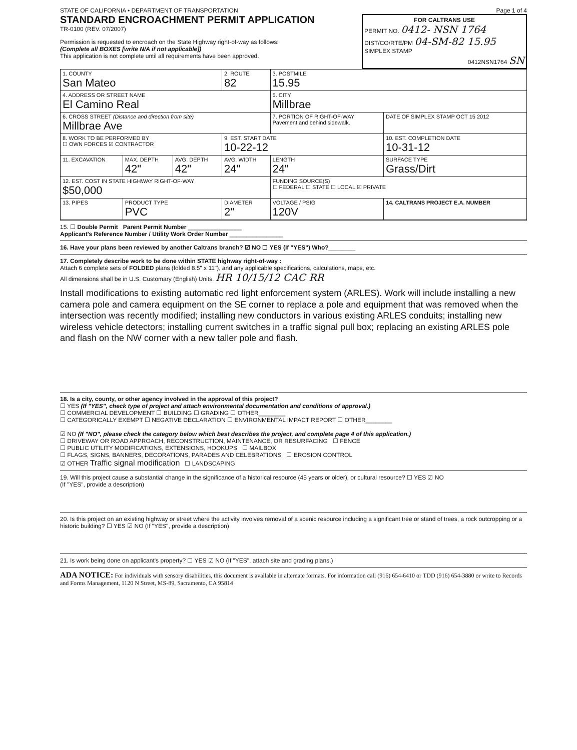STATE OF CALIFORNIA • DEPARTMENT OF TRANSPORTATION
STANDARD ENCROACHMENT PERMIT APPLICATION
TR-0100 (REV. 07/2007)
Permission is requested to encroach on the State Highway right-of-way as follows:
(Complete all BOXES [write N/A if not applicable])
This application is not complete until all requirements have been approved.
Page 1 of 4
FOR CALTRANS USE
PERMIT NO. 0412- NSN 1764
DIST/CO/RTE/PM 04-SM-82 15.95
SIMPLEX STAMP
0412NSN1764 SN
| 1. COUNTY San Mateo | | | 2. ROUTE 82 | 3. POSTMILE 15.95 | |
| 4. ADDRESS OR STREET NAME El Camino Real | | | | 5. CITY Millbrae | |
| 6. CROSS STREET (Distance and direction from site) Millbrae Ave | | | | 7. PORTION OF RIGHT-OF-WAY Pavement and behind sidewalk. | DATE OF SIMPLEX STAMP OCT 15 2012 |
| 8. WORK TO BE PERFORMED BY ☐ OWN FORCES ☑ CONTRACTOR | | | 9. EST. START DATE 10-22-12 | | 10. EST. COMPLETION DATE 10-31-12 |
| 11. EXCAVATION | MAX. DEPTH 42" | AVG. DEPTH 42" | AVG. WIDTH 24" | LENGTH 24" | SURFACE TYPE Grass/Dirt |
| 12. EST. COST IN STATE HIGHWAY RIGHT-OF-WAY $50,000 | | | | FUNDING SOURCE(S) ☐ FEDERAL ☐ STATE ☐ LOCAL ☑ PRIVATE | |
| 13. PIPES | PRODUCT TYPE PVC | | DIAMETER 2" | VOLTAGE / PSIG 120V | 14. CALTRANS PROJECT E.A. NUMBER |
15. ☐ Double Permit Parent Permit Number ________________
Applicant's Reference Number / Utility Work Order Number ________________
16. Have your plans been reviewed by another Caltrans branch? ☑ NO ☐ YES (If "YES") Who?________
17. Completely describe work to be done within STATE highway right-of-way :
Attach 6 complete sets of FOLDED plans (folded 8.5" x 11"), and any applicable specifications, calculations, maps, etc.
All dimensions shall be in U.S. Customary (English) Units. HR 10/15/12 CAC RR
Install modifications to existing automatic red light enforcement system (ARLES). Work will include installing a new camera pole and camera equipment on the SE corner to replace a pole and equipment that was removed when the intersection was recently modified; installing new conductors in various existing ARLES conduits; installing new wireless vehicle detectors; installing current switches in a traffic signal pull box; replacing an existing ARLES pole and flash on the NW corner with a new taller pole and flash.
18. Is a city, county, or other agency involved in the approval of this project?
☐ YES (If "YES", check type of project and attach environmental documentation and conditions of approval.)
☐ COMMERCIAL DEVELOPMENT ☐ BUILDING ☐ GRADING ☐ OTHER________
☐ CATEGORICALLY EXEMPT ☐ NEGATIVE DECLARATION ☐ ENVIRONMENTAL IMPACT REPORT ☐ OTHER________
☑ NO (If "NO", please check the category below which best describes the project, and complete page 4 of this application.)
☐ DRIVEWAY OR ROAD APPROACH, RECONSTRUCTION, MAINTENANCE, OR RESURFACING ☐ FENCE
☐ PUBLIC UTILITY MODIFICATIONS, EXTENSIONS, HOOKUPS ☐ MAILBOX
☐ FLAGS, SIGNS, BANNERS, DECORATIONS, PARADES AND CELEBRATIONS ☐ EROSION CONTROL
☑ OTHER Traffic signal modification ☐ LANDSCAPING
19. Will this project cause a substantial change in the significance of a historical resource (45 years or older), or cultural resource? ☐ YES ☑ NO
(If "YES", provide a description)
20. Is this project on an existing highway or street where the activity involves removal of a scenic resource including a significant tree or stand of trees, a rock outcropping or a historic building? ☐ YES ☑ NO (If "YES", provide a description)
21. Is work being done on applicant's property? ☐ YES ☑ NO (If "YES", attach site and grading plans.)
ADA NOTICE: For individuals with sensory disabilities, this document is available in alternate formats. For information call (916) 654-6410 or TDD (916) 654-3880 or write to Records and Forms Management, 1120 N Street, MS-89, Sacramento, CA 95814